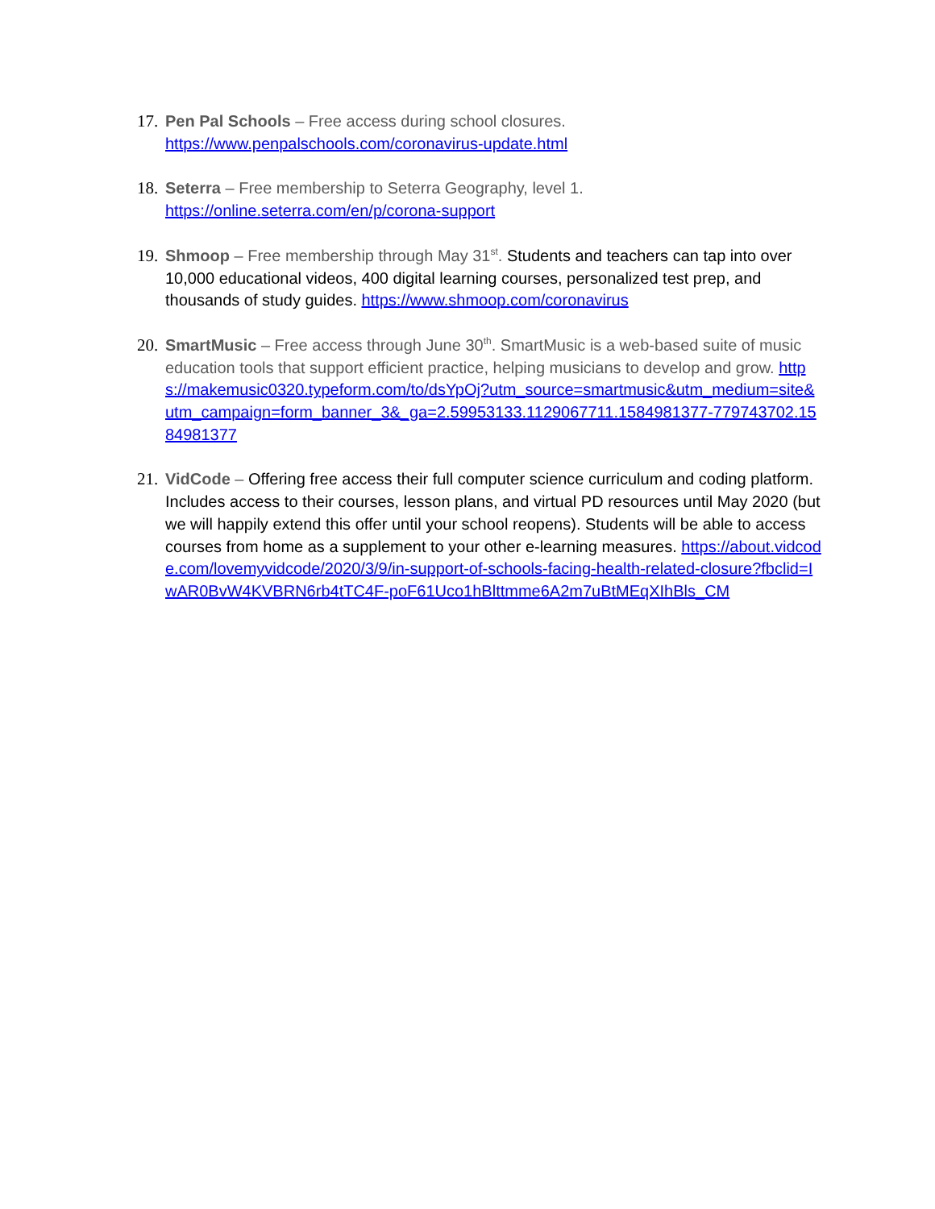17.
Pen Pal Schools – Free access during school closures.
https://www.penpalschools.com/coronavirus-update.html
18.
Seterra – Free membership to Seterra Geography, level 1.
https://online.seterra.com/en/p/corona-support
19.
Shmoop – Free membership through May 31<sup>st</sup>. Students and teachers can tap into over 10,000 educational videos, 400 digital learning courses, personalized test prep, and thousands of study guides. https://www.shmoop.com/coronavirus
20.
SmartMusic – Free access through June 30<sup>th</sup>. SmartMusic is a web-based suite of music education tools that support efficient practice, helping musicians to develop and grow. https://makemusic0320.typeform.com/to/dsYpOj?utm_source=smartmusic&utm_medium=site&utm_campaign=form_banner_3&_ga=2.59953133.1129067711.1584981377-779743702.1584981377
21.
VidCode – Offering free access their full computer science curriculum and coding platform. Includes access to their courses, lesson plans, and virtual PD resources until May 2020 (but we will happily extend this offer until your school reopens). Students will be able to access courses from home as a supplement to your other e-learning measures. https://about.vidcode.com/lovemyvidcode/2020/3/9/in-support-of-schools-facing-health-related-closure?fbclid=IwAR0BvW4KVBRN6rb4tTC4F-poF61Uco1hBlttmme6A2m7uBtMEqXIhBls_CM